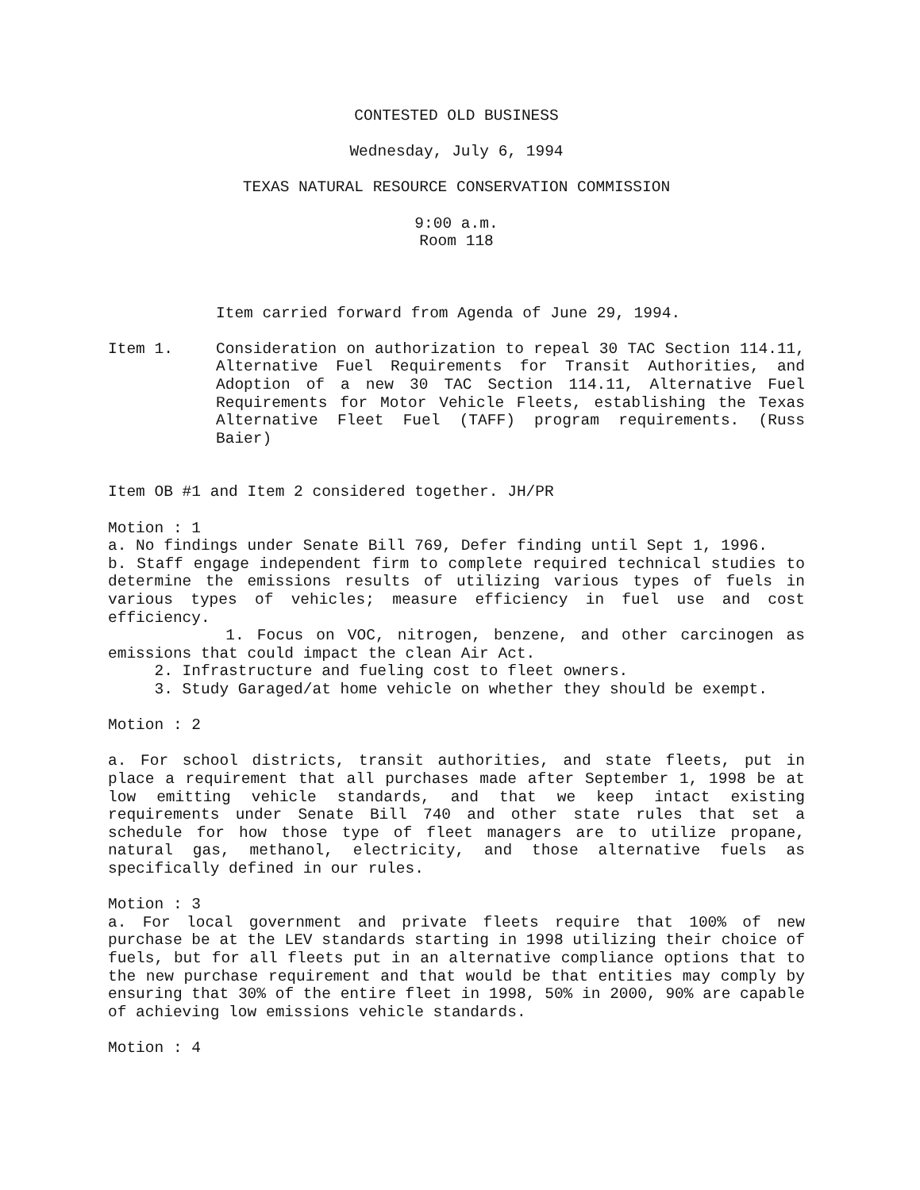CONTESTED OLD BUSINESS
Wednesday, July 6, 1994
TEXAS NATURAL RESOURCE CONSERVATION COMMISSION
9:00 a.m.
Room 118
Item carried forward from Agenda of June 29, 1994.
Item 1. Consideration on authorization to repeal 30 TAC Section 114.11, Alternative Fuel Requirements for Transit Authorities, and Adoption of a new 30 TAC Section 114.11, Alternative Fuel Requirements for Motor Vehicle Fleets, establishing the Texas Alternative Fleet Fuel (TAFF) program requirements. (Russ Baier)
Item OB #1 and Item 2 considered together. JH/PR
Motion : 1
a. No findings under Senate Bill 769, Defer finding until Sept 1, 1996.
b. Staff engage independent firm to complete required technical studies to determine the emissions results of utilizing various types of fuels in various types of vehicles; measure efficiency in fuel use and cost efficiency.
1. Focus on VOC, nitrogen, benzene, and other carcinogen as emissions that could impact the clean Air Act.
2. Infrastructure and fueling cost to fleet owners.
3. Study Garaged/at home vehicle on whether they should be exempt.
Motion : 2
a. For school districts, transit authorities, and state fleets, put in place a requirement that all purchases made after September 1, 1998 be at low emitting vehicle standards, and that we keep intact existing requirements under Senate Bill 740 and other state rules that set a schedule for how those type of fleet managers are to utilize propane, natural gas, methanol, electricity, and those alternative fuels as specifically defined in our rules.
Motion : 3
a. For local government and private fleets require that 100% of new purchase be at the LEV standards starting in 1998 utilizing their choice of fuels, but for all fleets put in an alternative compliance options that to the new purchase requirement and that would be that entities may comply by ensuring that 30% of the entire fleet in 1998, 50% in 2000, 90% are capable of achieving low emissions vehicle standards.
Motion : 4